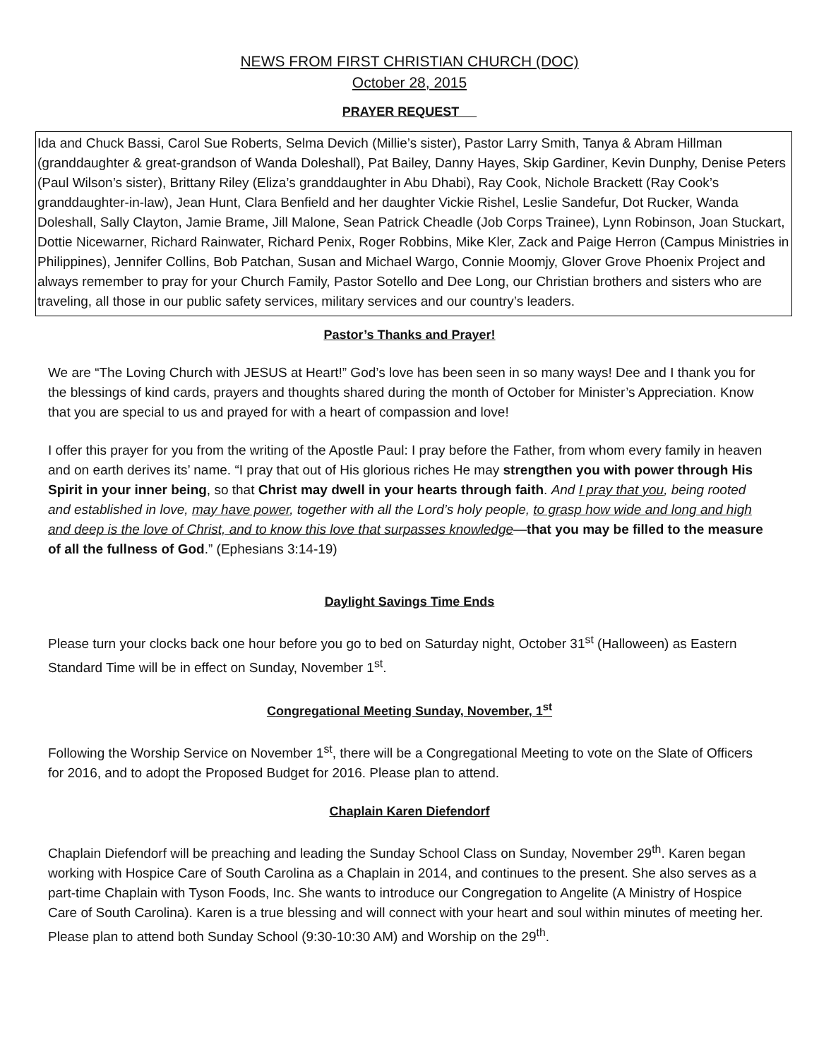NEWS FROM FIRST CHRISTIAN CHURCH (DOC)
October 28, 2015
PRAYER REQUEST
Ida and Chuck Bassi, Carol Sue Roberts, Selma Devich (Millie’s sister), Pastor Larry Smith, Tanya & Abram Hillman (granddaughter & great-grandson of Wanda Doleshall), Pat Bailey, Danny Hayes, Skip Gardiner, Kevin Dunphy, Denise Peters (Paul Wilson’s sister), Brittany Riley (Eliza’s granddaughter in Abu Dhabi), Ray Cook, Nichole Brackett (Ray Cook’s granddaughter-in-law), Jean Hunt, Clara Benfield and her daughter Vickie Rishel, Leslie Sandefur, Dot Rucker, Wanda Doleshall, Sally Clayton, Jamie Brame, Jill Malone, Sean Patrick Cheadle (Job Corps Trainee), Lynn Robinson, Joan Stuckart, Dottie Nicewarner, Richard Rainwater, Richard Penix, Roger Robbins, Mike Kler, Zack and Paige Herron (Campus Ministries in Philippines), Jennifer Collins, Bob Patchan, Susan and Michael Wargo, Connie Moomjy, Glover Grove Phoenix Project and always remember to pray for your Church Family, Pastor Sotello and Dee Long, our Christian brothers and sisters who are traveling, all those in our public safety services, military services and our country’s leaders.
Pastor’s Thanks and Prayer!
We are “The Loving Church with JESUS at Heart!” God’s love has been seen in so many ways! Dee and I thank you for the blessings of kind cards, prayers and thoughts shared during the month of October for Minister’s Appreciation. Know that you are special to us and prayed for with a heart of compassion and love!
I offer this prayer for you from the writing of the Apostle Paul: I pray before the Father, from whom every family in heaven and on earth derives its’ name. “I pray that out of His glorious riches He may strengthen you with power through His Spirit in your inner being, so that Christ may dwell in your hearts through faith. And I pray that you, being rooted and established in love, may have power, together with all the Lord’s holy people, to grasp how wide and long and high and deep is the love of Christ, and to know this love that surpasses knowledge—that you may be filled to the measure of all the fullness of God.” (Ephesians 3:14-19)
Daylight Savings Time Ends
Please turn your clocks back one hour before you go to bed on Saturday night, October 31<sup>st</sup> (Halloween) as Eastern Standard Time will be in effect on Sunday, November 1<sup>st</sup>.
Congregational Meeting Sunday, November, 1<sup>st</sup>
Following the Worship Service on November 1<sup>st</sup>, there will be a Congregational Meeting to vote on the Slate of Officers for 2016, and to adopt the Proposed Budget for 2016. Please plan to attend.
Chaplain Karen Diefendorf
Chaplain Diefendorf will be preaching and leading the Sunday School Class on Sunday, November 29<sup>th</sup>. Karen began working with Hospice Care of South Carolina as a Chaplain in 2014, and continues to the present. She also serves as a part-time Chaplain with Tyson Foods, Inc. She wants to introduce our Congregation to Angelite (A Ministry of Hospice Care of South Carolina). Karen is a true blessing and will connect with your heart and soul within minutes of meeting her. Please plan to attend both Sunday School (9:30-10:30 AM) and Worship on the 29<sup>th</sup>.